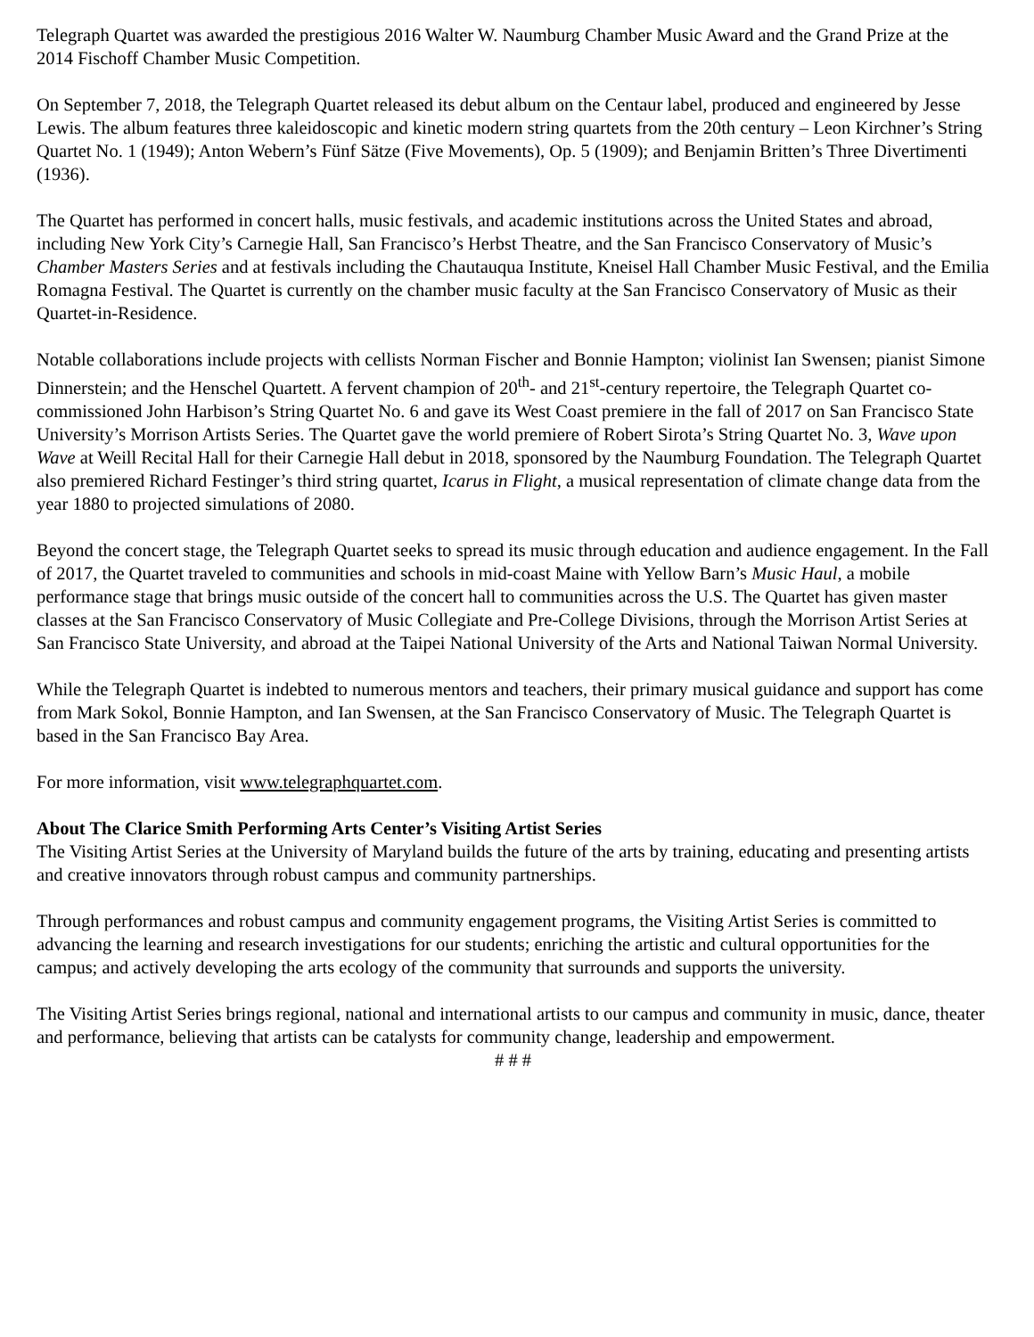Telegraph Quartet was awarded the prestigious 2016 Walter W. Naumburg Chamber Music Award and the Grand Prize at the 2014 Fischoff Chamber Music Competition.
On September 7, 2018, the Telegraph Quartet released its debut album on the Centaur label, produced and engineered by Jesse Lewis. The album features three kaleidoscopic and kinetic modern string quartets from the 20th century – Leon Kirchner’s String Quartet No. 1 (1949); Anton Webern’s Fünf Sätze (Five Movements), Op. 5 (1909); and Benjamin Britten’s Three Divertimenti (1936).
The Quartet has performed in concert halls, music festivals, and academic institutions across the United States and abroad, including New York City’s Carnegie Hall, San Francisco’s Herbst Theatre, and the San Francisco Conservatory of Music’s Chamber Masters Series and at festivals including the Chautauqua Institute, Kneisel Hall Chamber Music Festival, and the Emilia Romagna Festival. The Quartet is currently on the chamber music faculty at the San Francisco Conservatory of Music as their Quartet-in-Residence.
Notable collaborations include projects with cellists Norman Fischer and Bonnie Hampton; violinist Ian Swensen; pianist Simone Dinnerstein; and the Henschel Quartett. A fervent champion of 20<sup>th</sup>- and 21<sup>st</sup>-century repertoire, the Telegraph Quartet co-commissioned John Harbison’s String Quartet No. 6 and gave its West Coast premiere in the fall of 2017 on San Francisco State University’s Morrison Artists Series. The Quartet gave the world premiere of Robert Sirota’s String Quartet No. 3, Wave upon Wave at Weill Recital Hall for their Carnegie Hall debut in 2018, sponsored by the Naumburg Foundation. The Telegraph Quartet also premiered Richard Festinger’s third string quartet, Icarus in Flight, a musical representation of climate change data from the year 1880 to projected simulations of 2080.
Beyond the concert stage, the Telegraph Quartet seeks to spread its music through education and audience engagement. In the Fall of 2017, the Quartet traveled to communities and schools in mid-coast Maine with Yellow Barn’s Music Haul, a mobile performance stage that brings music outside of the concert hall to communities across the U.S. The Quartet has given master classes at the San Francisco Conservatory of Music Collegiate and Pre-College Divisions, through the Morrison Artist Series at San Francisco State University, and abroad at the Taipei National University of the Arts and National Taiwan Normal University.
While the Telegraph Quartet is indebted to numerous mentors and teachers, their primary musical guidance and support has come from Mark Sokol, Bonnie Hampton, and Ian Swensen, at the San Francisco Conservatory of Music. The Telegraph Quartet is based in the San Francisco Bay Area.
For more information, visit www.telegraphquartet.com.
About The Clarice Smith Performing Arts Center’s Visiting Artist Series
The Visiting Artist Series at the University of Maryland builds the future of the arts by training, educating and presenting artists and creative innovators through robust campus and community partnerships.
Through performances and robust campus and community engagement programs, the Visiting Artist Series is committed to advancing the learning and research investigations for our students; enriching the artistic and cultural opportunities for the campus; and actively developing the arts ecology of the community that surrounds and supports the university.
The Visiting Artist Series brings regional, national and international artists to our campus and community in music, dance, theater and performance, believing that artists can be catalysts for community change, leadership and empowerment.
# # #